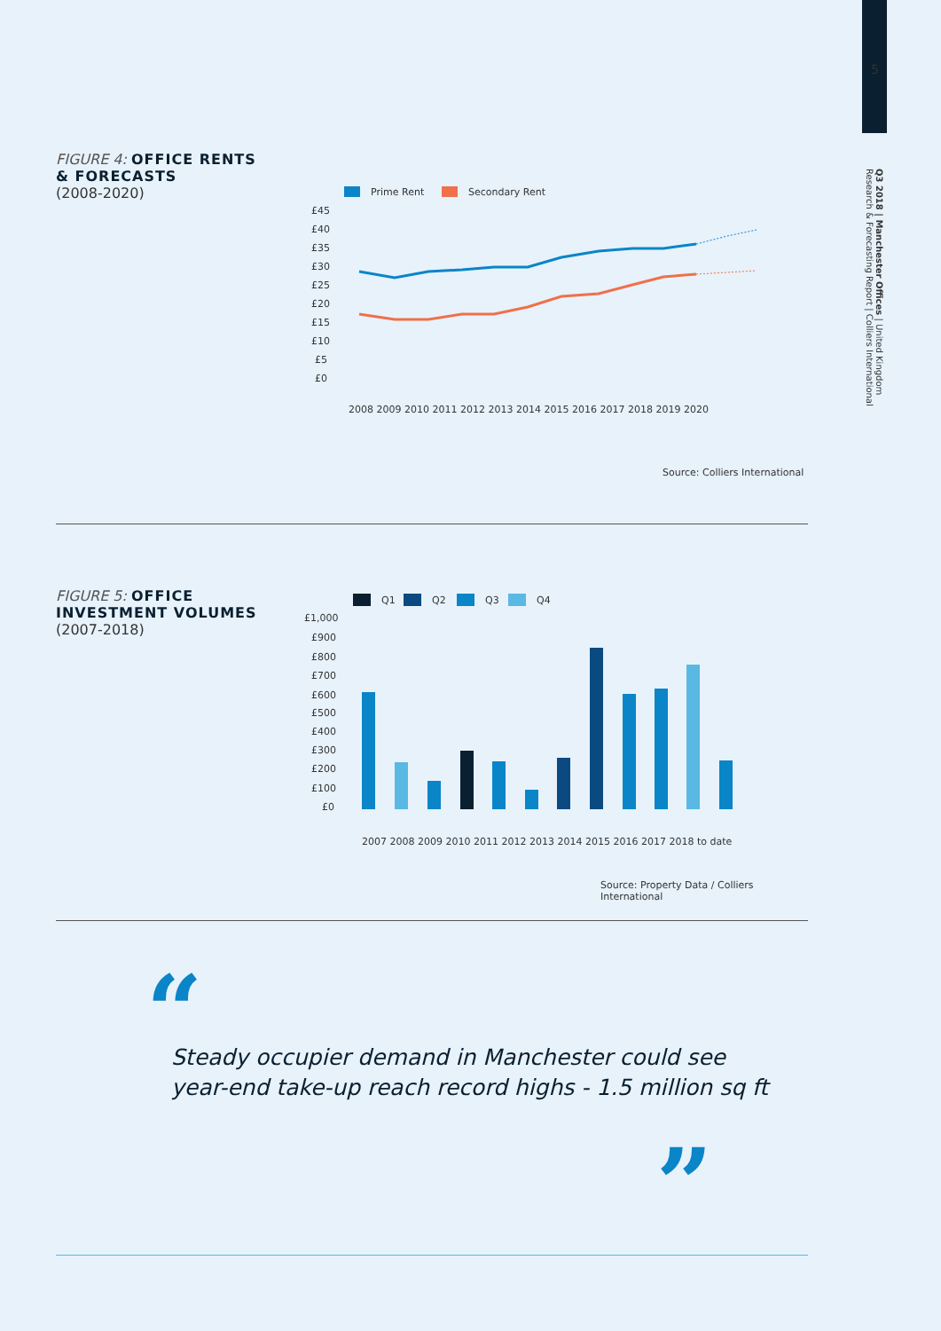5
Q3 2018 | Manchester Offices | United Kingdom
Research & Forecasting Report | Colliers International
FIGURE 4: OFFICE RENTS & FORECASTS
(2008-2020)
Prime Rent
Secondary Rent
£45
£40
£35
£30
£25
£20
£15
£10
£5
£0
2008 2009 2010 2011 2012 2013 2014 2015 2016 2017 2018 2019 2020
Source: Colliers International
FIGURE 5: OFFICE INVESTMENT VOLUMES
(2007-2018)
Q1
Q2
Q3
Q4
£1,000
£900
£800
£700
£600
£500
£400
£300
£200
£100
£0
2007 2008 2009 2010 2011 2012 2013 2014 2015 2016 2017 2018 to date
Source: Property Data / Colliers International
“
Steady occupier demand in Manchester could see
year-end take-up reach record highs - 1.5 million sq ft
”